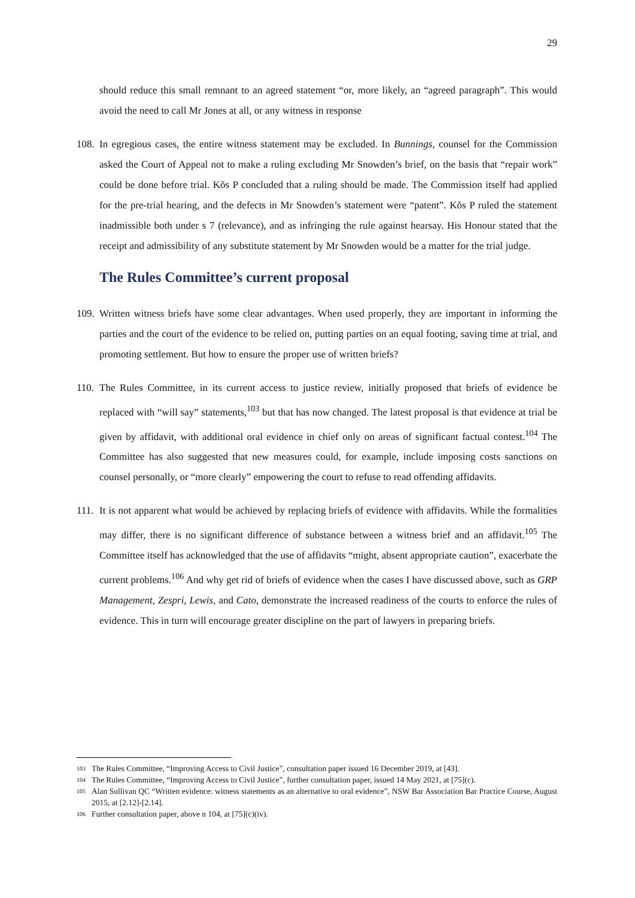29
should reduce this small remnant to an agreed statement “or, more likely, an “agreed paragraph”. This would avoid the need to call Mr Jones at all, or any witness in response
108.
In egregious cases, the entire witness statement may be excluded. In Bunnings, counsel for the Commission asked the Court of Appeal not to make a ruling excluding Mr Snowden’s brief, on the basis that “repair work” could be done before trial. Kõs P concluded that a ruling should be made. The Commission itself had applied for the pre-trial hearing, and the defects in Mr Snowden’s statement were “patent”. Kõs P ruled the statement inadmissible both under s 7 (relevance), and as infringing the rule against hearsay. His Honour stated that the receipt and admissibility of any substitute statement by Mr Snowden would be a matter for the trial judge.
The Rules Committee’s current proposal
109.
Written witness briefs have some clear advantages. When used properly, they are important in informing the parties and the court of the evidence to be relied on, putting parties on an equal footing, saving time at trial, and promoting settlement. But how to ensure the proper use of written briefs?
110.
The Rules Committee, in its current access to justice review, initially proposed that briefs of evidence be replaced with “will say” statements,<sup>103</sup> but that has now changed. The latest proposal is that evidence at trial be given by affidavit, with additional oral evidence in chief only on areas of significant factual contest.<sup>104</sup> The Committee has also suggested that new measures could, for example, include imposing costs sanctions on counsel personally, or “more clearly” empowering the court to refuse to read offending affidavits.
111.
It is not apparent what would be achieved by replacing briefs of evidence with affidavits. While the formalities may differ, there is no significant difference of substance between a witness brief and an affidavit.<sup>105</sup> The Committee itself has acknowledged that the use of affidavits “might, absent appropriate caution”, exacerbate the current problems.<sup>106</sup> And why get rid of briefs of evidence when the cases I have discussed above, such as GRP Management, Zespri, Lewis, and Cato, demonstrate the increased readiness of the courts to enforce the rules of evidence. This in turn will encourage greater discipline on the part of lawyers in preparing briefs.
103 The Rules Committee, “Improving Access to Civil Justice”, consultation paper issued 16 December 2019, at [43].
104 The Rules Committee, “Improving Access to Civil Justice”, further consultation paper, issued 14 May 2021, at [75](c).
105 Alan Sullivan QC “Written evidence: witness statements as an alternative to oral evidence”, NSW Bar Association Bar Practice Course, August 2015, at [2.12]-[2.14].
106 Further consultation paper, above n 104, at [75](c)(iv).